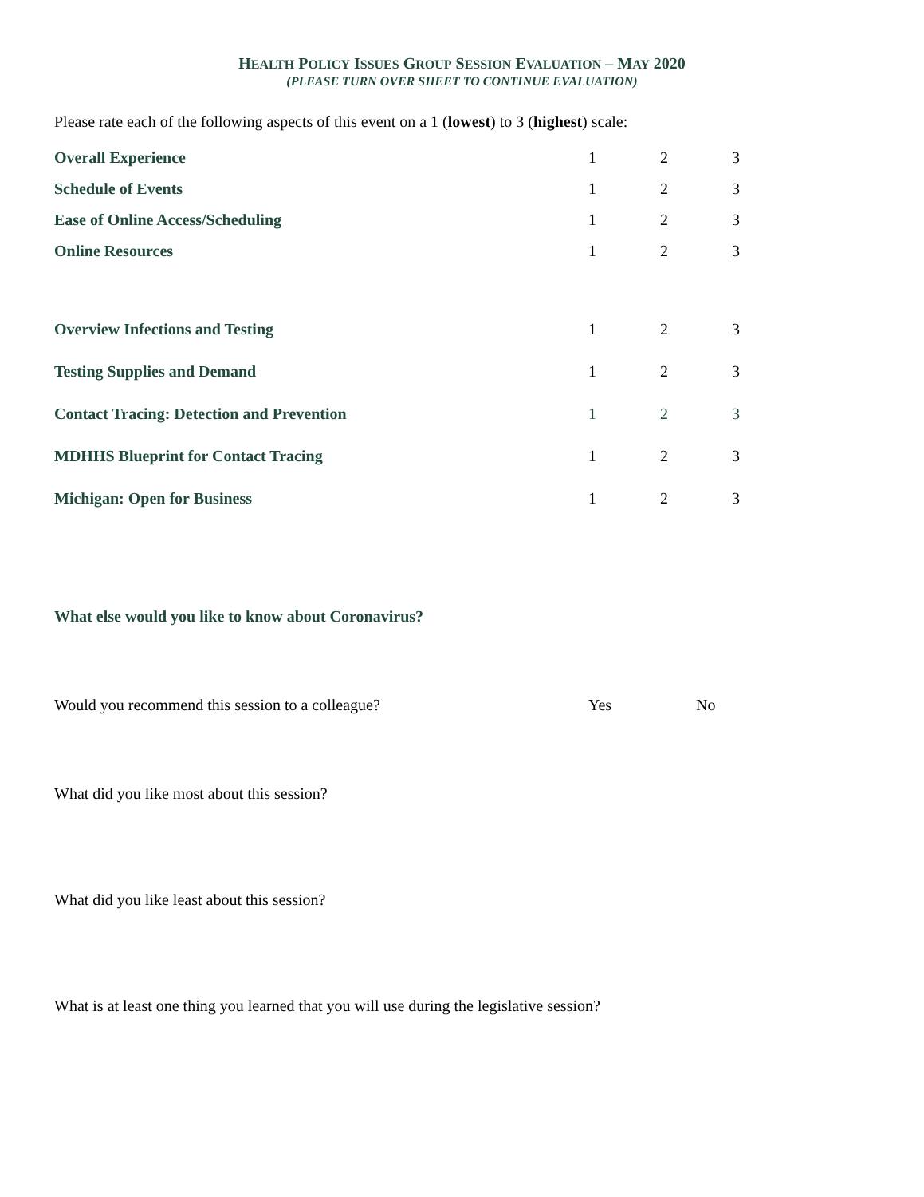HEALTH POLICY ISSUES GROUP SESSION EVALUATION – MAY 2020
(PLEASE TURN OVER SHEET TO CONTINUE EVALUATION)
Please rate each of the following aspects of this event on a 1 (lowest) to 3 (highest) scale:
| Overall Experience | 1 | 2 | 3 |
| Schedule of Events | 1 | 2 | 3 |
| Ease of Online Access/Scheduling | 1 | 2 | 3 |
| Online Resources | 1 | 2 | 3 |
| Overview Infections and Testing | 1 | 2 | 3 |
| Testing Supplies and Demand | 1 | 2 | 3 |
| Contact Tracing: Detection and Prevention | 1 | 2 | 3 |
| MDHHS Blueprint for Contact Tracing | 1 | 2 | 3 |
| Michigan: Open for Business | 1 | 2 | 3 |
What else would you like to know about Coronavirus?
| Would you recommend this session to a colleague? | Yes | No |
What did you like most about this session?
What did you like least about this session?
What is at least one thing you learned that you will use during the legislative session?